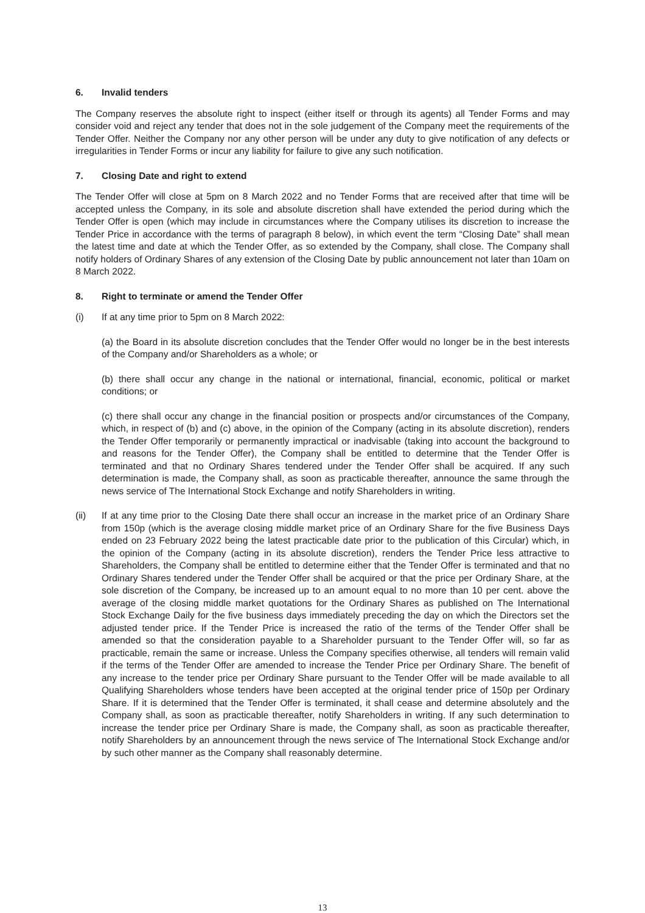6. Invalid tenders
The Company reserves the absolute right to inspect (either itself or through its agents) all Tender Forms and may consider void and reject any tender that does not in the sole judgement of the Company meet the requirements of the Tender Offer. Neither the Company nor any other person will be under any duty to give notification of any defects or irregularities in Tender Forms or incur any liability for failure to give any such notification.
7. Closing Date and right to extend
The Tender Offer will close at 5pm on 8 March 2022 and no Tender Forms that are received after that time will be accepted unless the Company, in its sole and absolute discretion shall have extended the period during which the Tender Offer is open (which may include in circumstances where the Company utilises its discretion to increase the Tender Price in accordance with the terms of paragraph 8 below), in which event the term “Closing Date” shall mean the latest time and date at which the Tender Offer, as so extended by the Company, shall close. The Company shall notify holders of Ordinary Shares of any extension of the Closing Date by public announcement not later than 10am on 8 March 2022.
8. Right to terminate or amend the Tender Offer
(i) If at any time prior to 5pm on 8 March 2022:
(a) the Board in its absolute discretion concludes that the Tender Offer would no longer be in the best interests of the Company and/or Shareholders as a whole; or
(b) there shall occur any change in the national or international, financial, economic, political or market conditions; or
(c) there shall occur any change in the financial position or prospects and/or circumstances of the Company, which, in respect of (b) and (c) above, in the opinion of the Company (acting in its absolute discretion), renders the Tender Offer temporarily or permanently impractical or inadvisable (taking into account the background to and reasons for the Tender Offer), the Company shall be entitled to determine that the Tender Offer is terminated and that no Ordinary Shares tendered under the Tender Offer shall be acquired. If any such determination is made, the Company shall, as soon as practicable thereafter, announce the same through the news service of The International Stock Exchange and notify Shareholders in writing.
(ii) If at any time prior to the Closing Date there shall occur an increase in the market price of an Ordinary Share from 150p (which is the average closing middle market price of an Ordinary Share for the five Business Days ended on 23 February 2022 being the latest practicable date prior to the publication of this Circular) which, in the opinion of the Company (acting in its absolute discretion), renders the Tender Price less attractive to Shareholders, the Company shall be entitled to determine either that the Tender Offer is terminated and that no Ordinary Shares tendered under the Tender Offer shall be acquired or that the price per Ordinary Share, at the sole discretion of the Company, be increased up to an amount equal to no more than 10 per cent. above the average of the closing middle market quotations for the Ordinary Shares as published on The International Stock Exchange Daily for the five business days immediately preceding the day on which the Directors set the adjusted tender price. If the Tender Price is increased the ratio of the terms of the Tender Offer shall be amended so that the consideration payable to a Shareholder pursuant to the Tender Offer will, so far as practicable, remain the same or increase. Unless the Company specifies otherwise, all tenders will remain valid if the terms of the Tender Offer are amended to increase the Tender Price per Ordinary Share. The benefit of any increase to the tender price per Ordinary Share pursuant to the Tender Offer will be made available to all Qualifying Shareholders whose tenders have been accepted at the original tender price of 150p per Ordinary Share. If it is determined that the Tender Offer is terminated, it shall cease and determine absolutely and the Company shall, as soon as practicable thereafter, notify Shareholders in writing. If any such determination to increase the tender price per Ordinary Share is made, the Company shall, as soon as practicable thereafter, notify Shareholders by an announcement through the news service of The International Stock Exchange and/or by such other manner as the Company shall reasonably determine.
13